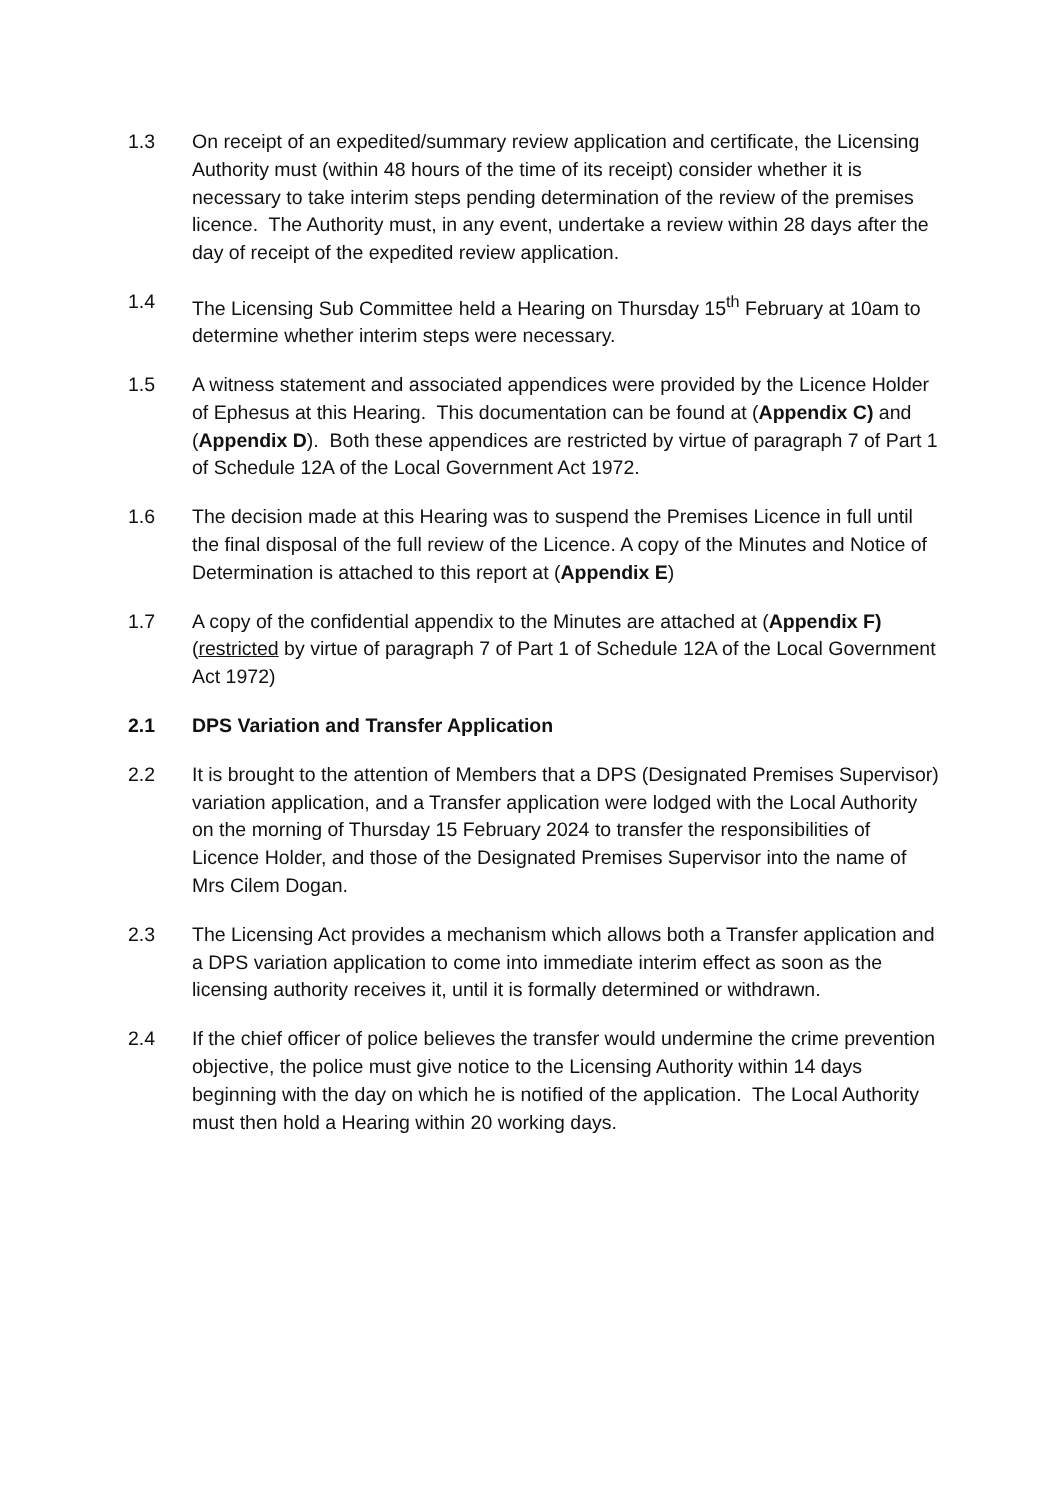1.3 On receipt of an expedited/summary review application and certificate, the Licensing Authority must (within 48 hours of the time of its receipt) consider whether it is necessary to take interim steps pending determination of the review of the premises licence. The Authority must, in any event, undertake a review within 28 days after the day of receipt of the expedited review application.
1.4 The Licensing Sub Committee held a Hearing on Thursday 15<sup>th</sup> February at 10am to determine whether interim steps were necessary.
1.5 A witness statement and associated appendices were provided by the Licence Holder of Ephesus at this Hearing. This documentation can be found at (Appendix C) and (Appendix D). Both these appendices are restricted by virtue of paragraph 7 of Part 1 of Schedule 12A of the Local Government Act 1972.
1.6 The decision made at this Hearing was to suspend the Premises Licence in full until the final disposal of the full review of the Licence. A copy of the Minutes and Notice of Determination is attached to this report at (Appendix E)
1.7 A copy of the confidential appendix to the Minutes are attached at (Appendix F) (restricted by virtue of paragraph 7 of Part 1 of Schedule 12A of the Local Government Act 1972)
2.1 DPS Variation and Transfer Application
2.2 It is brought to the attention of Members that a DPS (Designated Premises Supervisor) variation application, and a Transfer application were lodged with the Local Authority on the morning of Thursday 15 February 2024 to transfer the responsibilities of Licence Holder, and those of the Designated Premises Supervisor into the name of Mrs Cilem Dogan.
2.3 The Licensing Act provides a mechanism which allows both a Transfer application and a DPS variation application to come into immediate interim effect as soon as the licensing authority receives it, until it is formally determined or withdrawn.
2.4 If the chief officer of police believes the transfer would undermine the crime prevention objective, the police must give notice to the Licensing Authority within 14 days beginning with the day on which he is notified of the application. The Local Authority must then hold a Hearing within 20 working days.